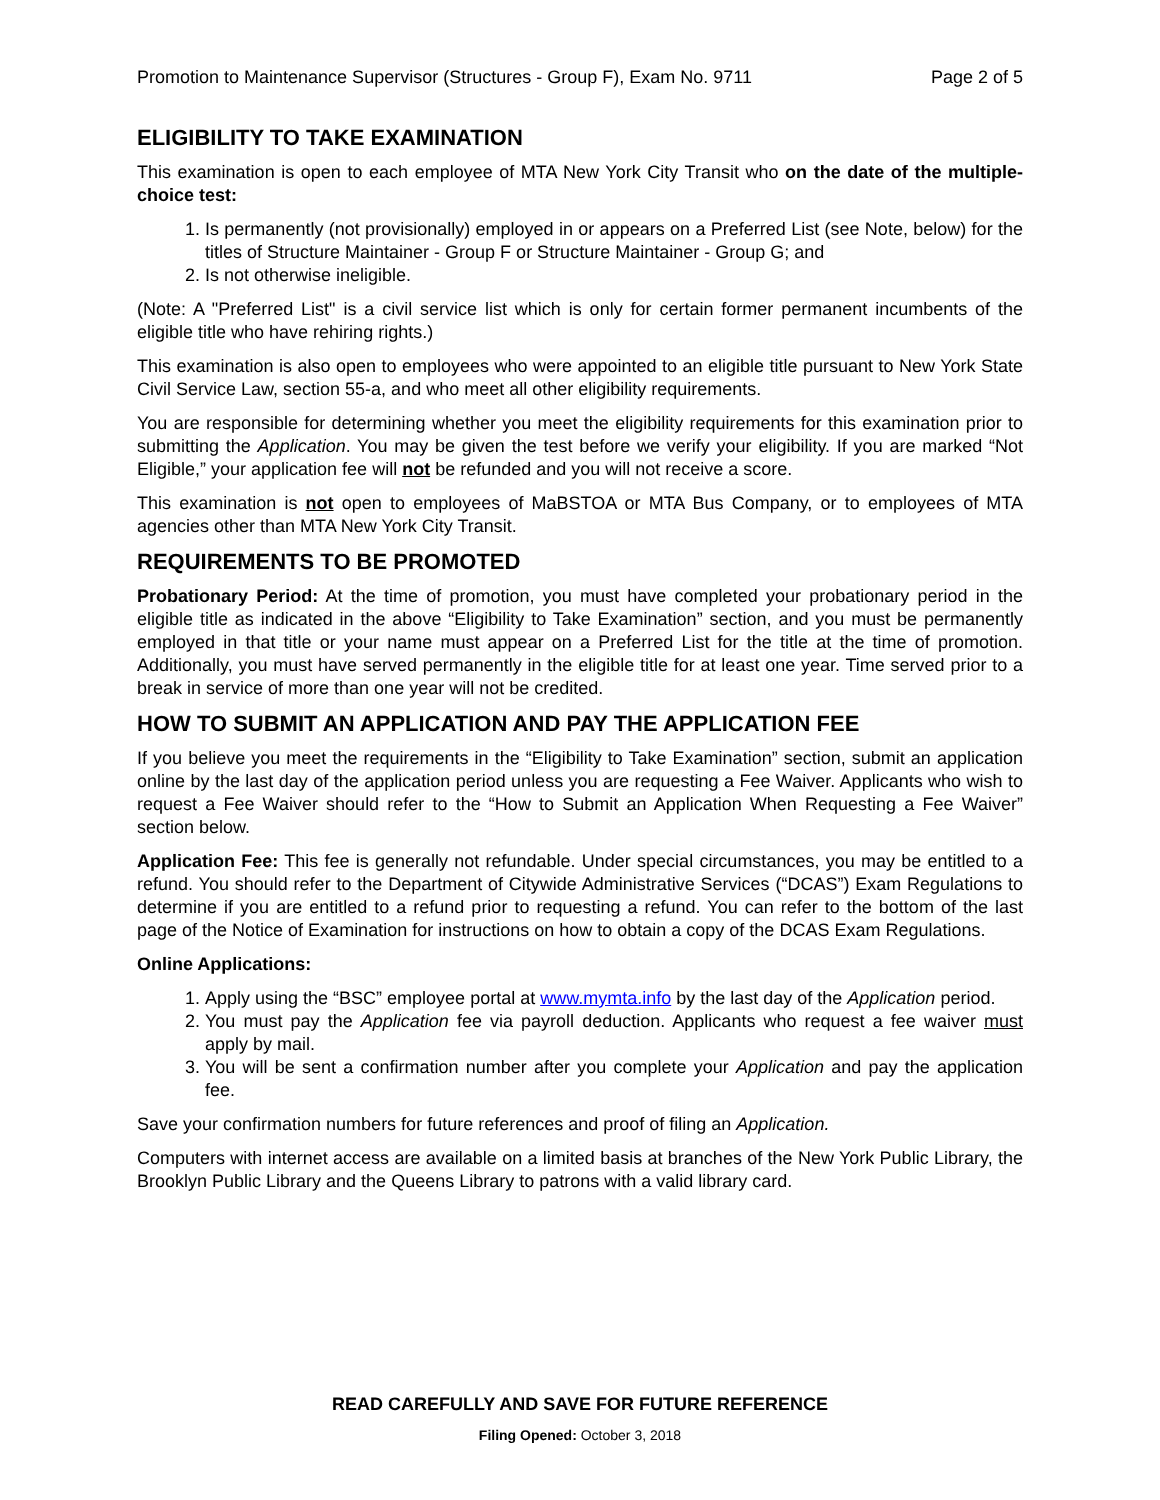Promotion to Maintenance Supervisor (Structures - Group F), Exam No. 9711 Page 2 of 5
ELIGIBILITY TO TAKE EXAMINATION
This examination is open to each employee of MTA New York City Transit who on the date of the multiple-choice test:
1. Is permanently (not provisionally) employed in or appears on a Preferred List (see Note, below) for the titles of Structure Maintainer - Group F or Structure Maintainer - Group G; and
2. Is not otherwise ineligible.
(Note: A "Preferred List" is a civil service list which is only for certain former permanent incumbents of the eligible title who have rehiring rights.)
This examination is also open to employees who were appointed to an eligible title pursuant to New York State Civil Service Law, section 55-a, and who meet all other eligibility requirements.
You are responsible for determining whether you meet the eligibility requirements for this examination prior to submitting the Application. You may be given the test before we verify your eligibility. If you are marked “Not Eligible,” your application fee will not be refunded and you will not receive a score.
This examination is not open to employees of MaBSTOA or MTA Bus Company, or to employees of MTA agencies other than MTA New York City Transit.
REQUIREMENTS TO BE PROMOTED
Probationary Period: At the time of promotion, you must have completed your probationary period in the eligible title as indicated in the above “Eligibility to Take Examination” section, and you must be permanently employed in that title or your name must appear on a Preferred List for the title at the time of promotion. Additionally, you must have served permanently in the eligible title for at least one year. Time served prior to a break in service of more than one year will not be credited.
HOW TO SUBMIT AN APPLICATION AND PAY THE APPLICATION FEE
If you believe you meet the requirements in the “Eligibility to Take Examination” section, submit an application online by the last day of the application period unless you are requesting a Fee Waiver. Applicants who wish to request a Fee Waiver should refer to the “How to Submit an Application When Requesting a Fee Waiver” section below.
Application Fee: This fee is generally not refundable. Under special circumstances, you may be entitled to a refund. You should refer to the Department of Citywide Administrative Services (“DCAS”) Exam Regulations to determine if you are entitled to a refund prior to requesting a refund. You can refer to the bottom of the last page of the Notice of Examination for instructions on how to obtain a copy of the DCAS Exam Regulations.
Online Applications:
1. Apply using the “BSC” employee portal at www.mymta.info by the last day of the Application period.
2. You must pay the Application fee via payroll deduction. Applicants who request a fee waiver must apply by mail.
3. You will be sent a confirmation number after you complete your Application and pay the application fee.
Save your confirmation numbers for future references and proof of filing an Application.
Computers with internet access are available on a limited basis at branches of the New York Public Library, the Brooklyn Public Library and the Queens Library to patrons with a valid library card.
READ CAREFULLY AND SAVE FOR FUTURE REFERENCE
Filing Opened: October 3, 2018